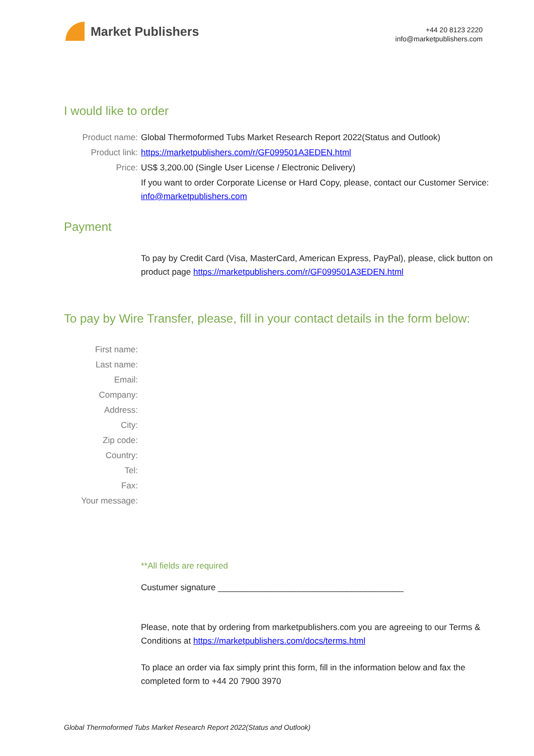Market Publishers
+44 20 8123 2220
info@marketpublishers.com
I would like to order
Product name: Global Thermoformed Tubs Market Research Report 2022(Status and Outlook)
Product link: https://marketpublishers.com/r/GF099501A3EDEN.html
Price: US$ 3,200.00 (Single User License / Electronic Delivery)
If you want to order Corporate License or Hard Copy, please, contact our Customer Service:
info@marketpublishers.com
Payment
To pay by Credit Card (Visa, MasterCard, American Express, PayPal), please, click button on product page https://marketpublishers.com/r/GF099501A3EDEN.html
To pay by Wire Transfer, please, fill in your contact details in the form below:
First name:
Last name:
Email:
Company:
Address:
City:
Zip code:
Country:
Tel:
Fax:
Your message:
**All fields are required
Custumer signature _______________________________________
Please, note that by ordering from marketpublishers.com you are agreeing to our Terms & Conditions at https://marketpublishers.com/docs/terms.html
To place an order via fax simply print this form, fill in the information below and fax the completed form to +44 20 7900 3970
Global Thermoformed Tubs Market Research Report 2022(Status and Outlook)